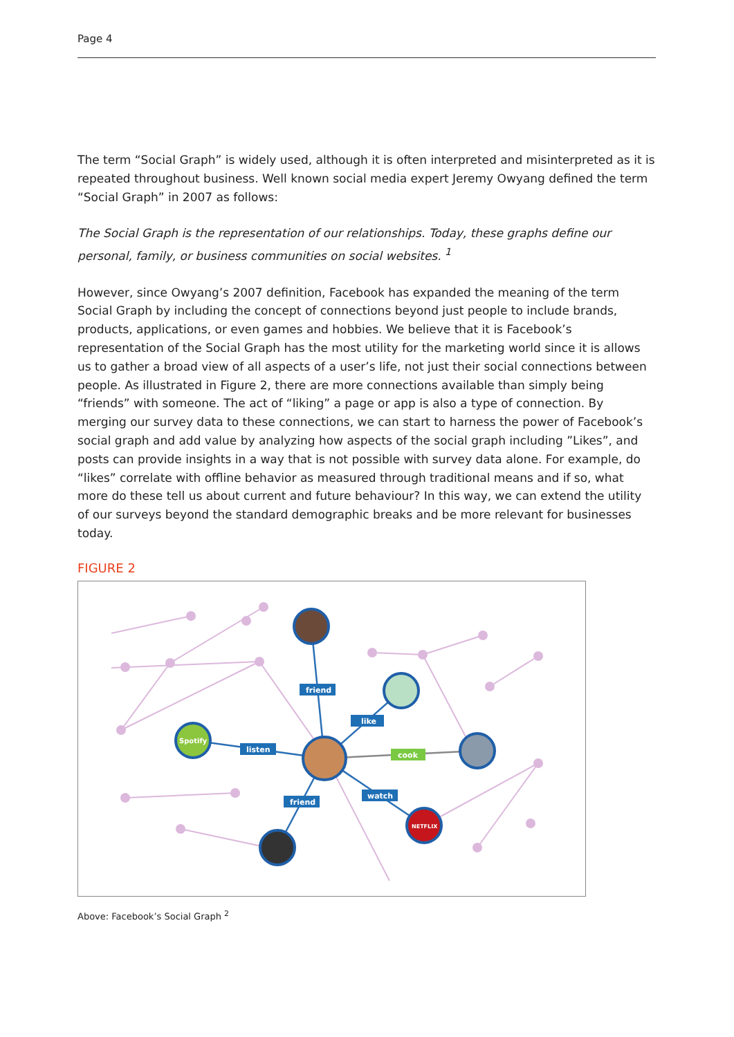Page 4
The term “Social Graph” is widely used, although it is often interpreted and misinterpreted as it is repeated throughout business. Well known social media expert Jeremy Owyang defined the term “Social Graph” in 2007 as follows:
The Social Graph is the representation of our relationships. Today, these graphs define our personal, family, or business communities on social websites. <sup>1</sup>
However, since Owyang’s 2007 definition, Facebook has expanded the meaning of the term Social Graph by including the concept of connections beyond just people to include brands, products, applications, or even games and hobbies. We believe that it is Facebook’s representation of the Social Graph has the most utility for the marketing world since it is allows us to gather a broad view of all aspects of a user’s life, not just their social connections between people. As illustrated in Figure 2, there are more connections available than simply being “friends” with someone. The act of “liking” a page or app is also a type of connection. By merging our survey data to these connections, we can start to harness the power of Facebook’s social graph and add value by analyzing how aspects of the social graph including ”Likes”, and posts can provide insights in a way that is not possible with survey data alone. For example, do “likes” correlate with offline behavior as measured through traditional means and if so, what more do these tell us about current and future behaviour? In this way, we can extend the utility of our surveys beyond the standard demographic breaks and be more relevant for businesses today.
FIGURE 2
friend
like
listen
cook
watch
friend
Spotify
NETFLIX
Above: Facebook’s Social Graph <sup>2</sup>